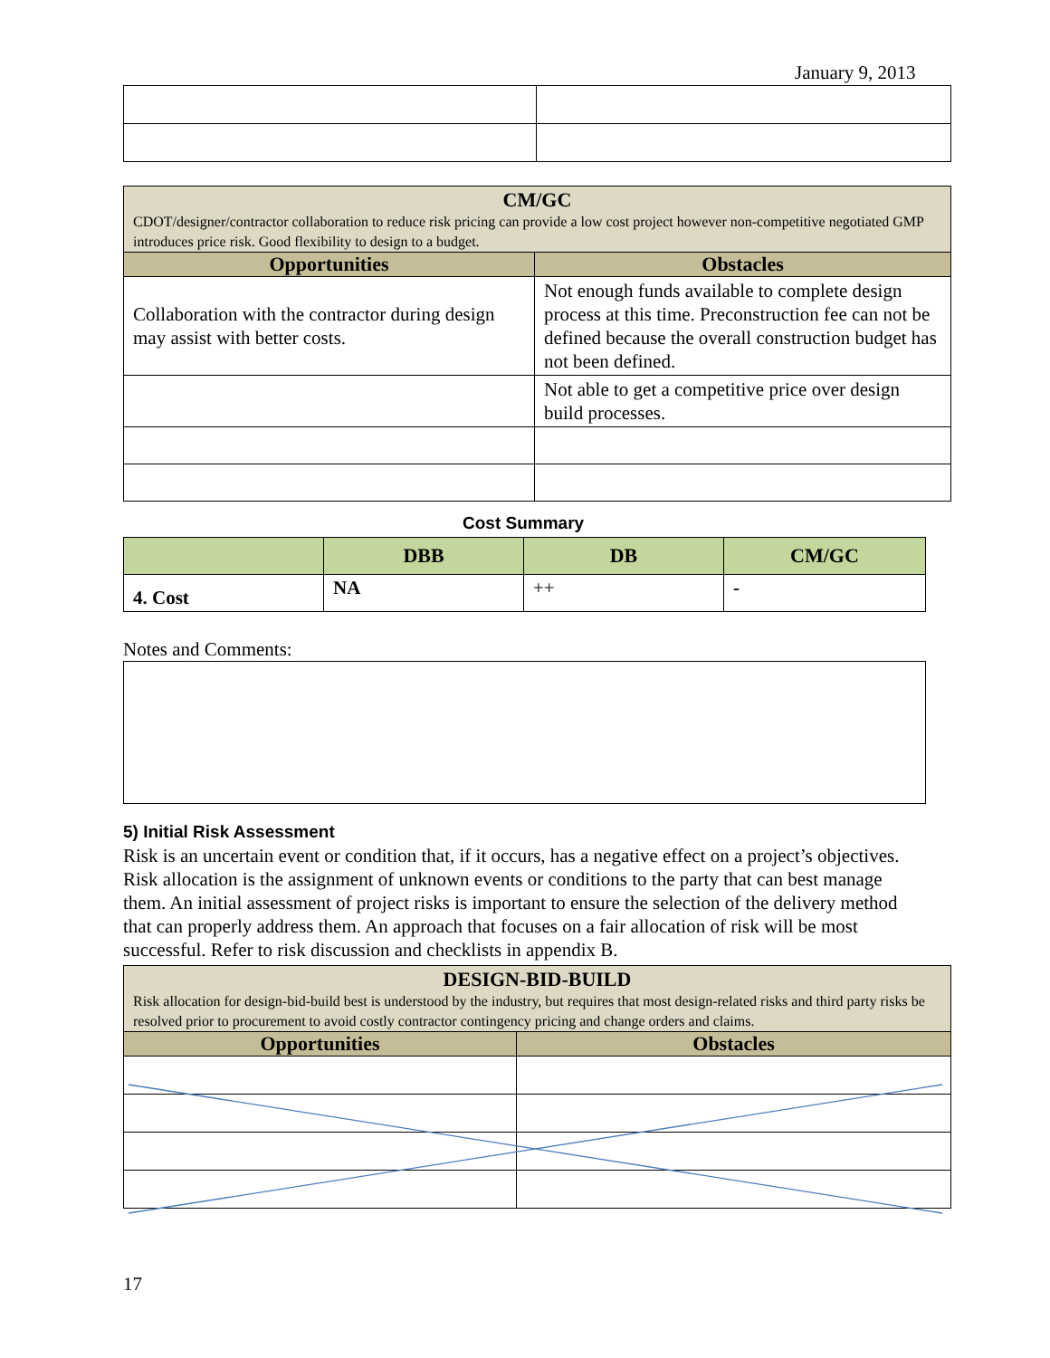January 9, 2013
| CM/GC CDOT/designer/contractor collaboration to reduce risk pricing can provide a low cost project however non-competitive negotiated GMP introduces price risk. Good flexibility to design to a budget. | |
| Opportunities | Obstacles |
| Collaboration with the contractor during design may assist with better costs. | Not enough funds available to complete design process at this time. Preconstruction fee can not be defined because the overall construction budget has not been defined. |
| | Not able to get a competitive price over design build processes. |
Cost Summary
| | DBB | DB | CM/GC |
| --- | --- | --- | --- |
| 4. Cost | NA | ++ | - |
Notes and Comments:
5) Initial Risk Assessment
Risk is an uncertain event or condition that, if it occurs, has a negative effect on a project’s objectives. Risk allocation is the assignment of unknown events or conditions to the party that can best manage them. An initial assessment of project risks is important to ensure the selection of the delivery method that can properly address them. An approach that focuses on a fair allocation of risk will be most successful. Refer to risk discussion and checklists in appendix B.
| DESIGN-BID-BUILD Risk allocation for design-bid-build best is understood by the industry, but requires that most design-related risks and third party risks be resolved prior to procurement to avoid costly contractor contingency pricing and change orders and claims. | |
| Opportunities | Obstacles |
17